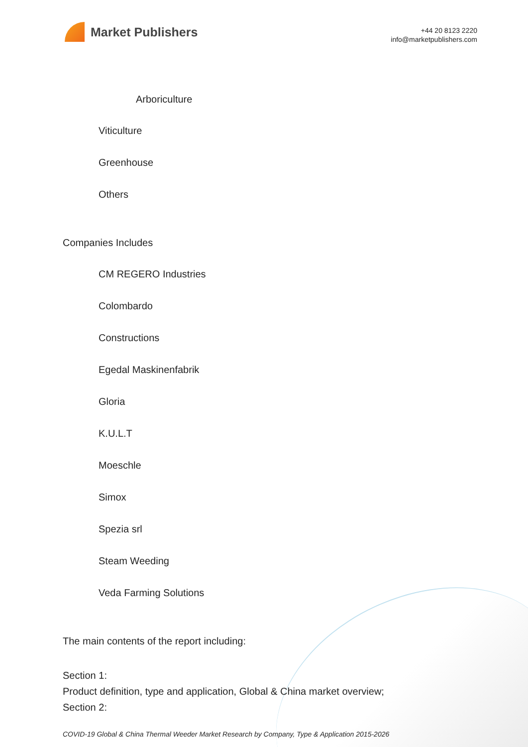Market Publishers
+44 20 8123 2220
info@marketpublishers.com
Arboriculture
Viticulture
Greenhouse
Others
Companies Includes
CM REGERO Industries
Colombardo
Constructions
Egedal Maskinenfabrik
Gloria
K.U.L.T
Moeschle
Simox
Spezia srl
Steam Weeding
Veda Farming Solutions
The main contents of the report including:
Section 1:
Product definition, type and application, Global & China market overview;
Section 2:
COVID-19 Global & China Thermal Weeder Market Research by Company, Type & Application 2015-2026